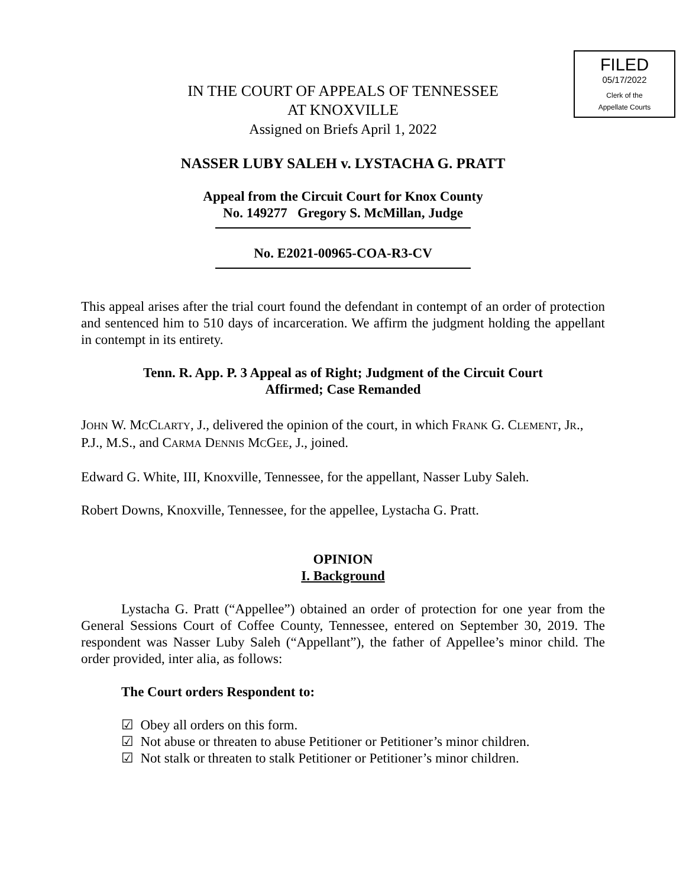FILED
05/17/2022
Clerk of the
Appellate Courts
IN THE COURT OF APPEALS OF TENNESSEE
AT KNOXVILLE
Assigned on Briefs April 1, 2022
NASSER LUBY SALEH v. LYSTACHA G. PRATT
Appeal from the Circuit Court for Knox County
No. 149277 Gregory S. McMillan, Judge
No. E2021-00965-COA-R3-CV
This appeal arises after the trial court found the defendant in contempt of an order of protection and sentenced him to 510 days of incarceration. We affirm the judgment holding the appellant in contempt in its entirety.
Tenn. R. App. P. 3 Appeal as of Right; Judgment of the Circuit Court
Affirmed; Case Remanded
JOHN W. MCCLARTY, J., delivered the opinion of the court, in which FRANK G. CLEMENT, JR., P.J., M.S., and CARMA DENNIS MCGEE, J., joined.
Edward G. White, III, Knoxville, Tennessee, for the appellant, Nasser Luby Saleh.
Robert Downs, Knoxville, Tennessee, for the appellee, Lystacha G. Pratt.
OPINION
I. Background
Lystacha G. Pratt (“Appellee”) obtained an order of protection for one year from the General Sessions Court of Coffee County, Tennessee, entered on September 30, 2019. The respondent was Nasser Luby Saleh (“Appellant”), the father of Appellee’s minor child. The order provided, inter alia, as follows:
The Court orders Respondent to:
☑ Obey all orders on this form.
☑ Not abuse or threaten to abuse Petitioner or Petitioner’s minor children.
☑ Not stalk or threaten to stalk Petitioner or Petitioner’s minor children.